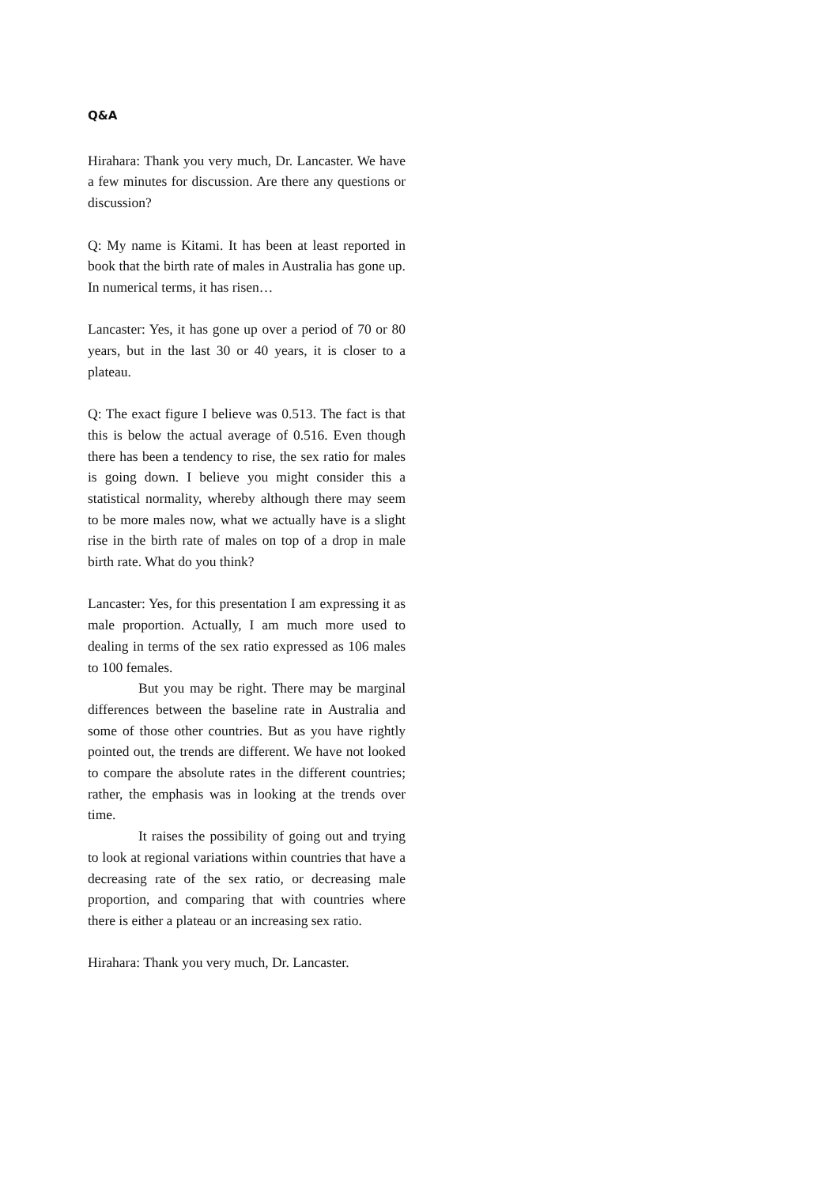Q&A
Hirahara: Thank you very much, Dr. Lancaster. We have a few minutes for discussion. Are there any questions or discussion?
Q: My name is Kitami. It has been at least reported in book that the birth rate of males in Australia has gone up. In numerical terms, it has risen…
Lancaster: Yes, it has gone up over a period of 70 or 80 years, but in the last 30 or 40 years, it is closer to a plateau.
Q: The exact figure I believe was 0.513. The fact is that this is below the actual average of 0.516. Even though there has been a tendency to rise, the sex ratio for males is going down. I believe you might consider this a statistical normality, whereby although there may seem to be more males now, what we actually have is a slight rise in the birth rate of males on top of a drop in male birth rate. What do you think?
Lancaster: Yes, for this presentation I am expressing it as male proportion. Actually, I am much more used to dealing in terms of the sex ratio expressed as 106 males to 100 females.
But you may be right. There may be marginal differences between the baseline rate in Australia and some of those other countries. But as you have rightly pointed out, the trends are different. We have not looked to compare the absolute rates in the different countries; rather, the emphasis was in looking at the trends over time.
It raises the possibility of going out and trying to look at regional variations within countries that have a decreasing rate of the sex ratio, or decreasing male proportion, and comparing that with countries where there is either a plateau or an increasing sex ratio.
Hirahara: Thank you very much, Dr. Lancaster.